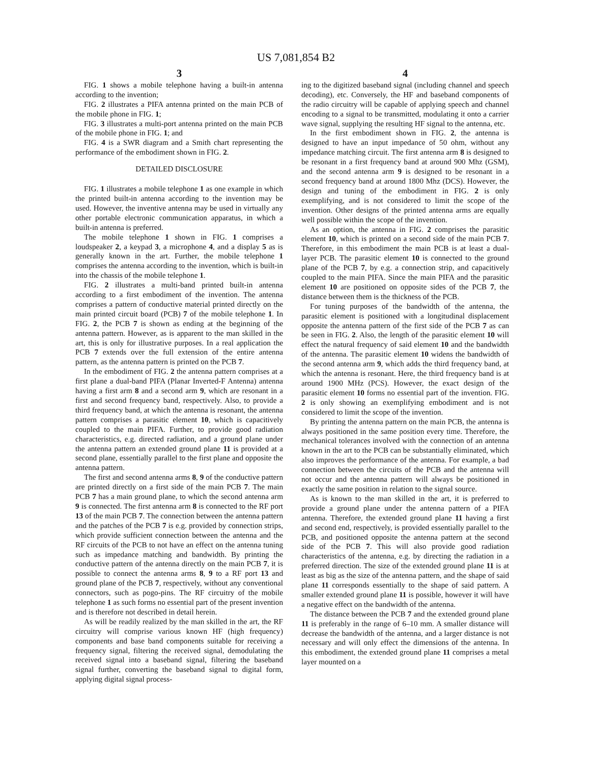US 7,081,854 B2
3
FIG. 1 shows a mobile telephone having a built-in antenna according to the invention;
FIG. 2 illustrates a PIFA antenna printed on the main PCB of the mobile phone in FIG. 1;
FIG. 3 illustrates a multi-port antenna printed on the main PCB of the mobile phone in FIG. 1; and
FIG. 4 is a SWR diagram and a Smith chart representing the performance of the embodiment shown in FIG. 2.
DETAILED DISCLOSURE
FIG. 1 illustrates a mobile telephone 1 as one example in which the printed built-in antenna according to the invention may be used. However, the inventive antenna may be used in virtually any other portable electronic communication apparatus, in which a built-in antenna is preferred.
The mobile telephone 1 shown in FIG. 1 comprises a loudspeaker 2, a keypad 3, a microphone 4, and a display 5 as is generally known in the art. Further, the mobile telephone 1 comprises the antenna according to the invention, which is built-in into the chassis of the mobile telephone 1.
FIG. 2 illustrates a multi-band printed built-in antenna according to a first embodiment of the invention. The antenna comprises a pattern of conductive material printed directly on the main printed circuit board (PCB) 7 of the mobile telephone 1. In FIG. 2, the PCB 7 is shown as ending at the beginning of the antenna pattern. However, as is apparent to the man skilled in the art, this is only for illustrative purposes. In a real application the PCB 7 extends over the full extension of the entire antenna pattern, as the antenna pattern is printed on the PCB 7.
In the embodiment of FIG. 2 the antenna pattern comprises at a first plane a dual-band PIFA (Planar Inverted-F Antenna) antenna having a first arm 8 and a second arm 9, which are resonant in a first and second frequency band, respectively. Also, to provide a third frequency band, at which the antenna is resonant, the antenna pattern comprises a parasitic element 10, which is capacitively coupled to the main PIFA. Further, to provide good radiation characteristics, e.g. directed radiation, and a ground plane under the antenna pattern an extended ground plane 11 is provided at a second plane, essentially parallel to the first plane and opposite the antenna pattern.
The first and second antenna arms 8, 9 of the conductive pattern are printed directly on a first side of the main PCB 7. The main PCB 7 has a main ground plane, to which the second antenna arm 9 is connected. The first antenna arm 8 is connected to the RF port 13 of the main PCB 7. The connection between the antenna pattern and the patches of the PCB 7 is e.g. provided by connection strips, which provide sufficient connection between the antenna and the RF circuits of the PCB to not have an effect on the antenna tuning such as impedance matching and bandwidth. By printing the conductive pattern of the antenna directly on the main PCB 7, it is possible to connect the antenna arms 8, 9 to a RF port 13 and ground plane of the PCB 7, respectively, without any conventional connectors, such as pogo-pins. The RF circuitry of the mobile telephone 1 as such forms no essential part of the present invention and is therefore not described in detail herein.
As will be readily realized by the man skilled in the art, the RF circuitry will comprise various known HF (high frequency) components and base band components suitable for receiving a frequency signal, filtering the received signal, demodulating the received signal into a baseband signal, filtering the baseband signal further, converting the baseband signal to digital form, applying digital signal process-
4
ing to the digitized baseband signal (including channel and speech decoding), etc. Conversely, the HF and baseband components of the radio circuitry will be capable of applying speech and channel encoding to a signal to be transmitted, modulating it onto a carrier wave signal, supplying the resulting HF signal to the antenna, etc.
In the first embodiment shown in FIG. 2, the antenna is designed to have an input impedance of 50 ohm, without any impedance matching circuit. The first antenna arm 8 is designed to be resonant in a first frequency band at around 900 Mhz (GSM), and the second antenna arm 9 is designed to be resonant in a second frequency band at around 1800 Mhz (DCS). However, the design and tuning of the embodiment in FIG. 2 is only exemplifying, and is not considered to limit the scope of the invention. Other designs of the printed antenna arms are equally well possible within the scope of the invention.
As an option, the antenna in FIG. 2 comprises the parasitic element 10, which is printed on a second side of the main PCB 7. Therefore, in this embodiment the main PCB is at least a dual-layer PCB. The parasitic element 10 is connected to the ground plane of the PCB 7, by e.g. a connection strip, and capacitively coupled to the main PIFA. Since the main PIFA and the parasitic element 10 are positioned on opposite sides of the PCB 7, the distance between them is the thickness of the PCB.
For tuning purposes of the bandwidth of the antenna, the parasitic element is positioned with a longitudinal displacement opposite the antenna pattern of the first side of the PCB 7 as can be seen in FIG. 2. Also, the length of the parasitic element 10 will effect the natural frequency of said element 10 and the bandwidth of the antenna. The parasitic element 10 widens the bandwidth of the second antenna arm 9, which adds the third frequency band, at which the antenna is resonant. Here, the third frequency band is at around 1900 MHz (PCS). However, the exact design of the parasitic element 10 forms no essential part of the invention. FIG. 2 is only showing an exemplifying embodiment and is not considered to limit the scope of the invention.
By printing the antenna pattern on the main PCB, the antenna is always positioned in the same position every time. Therefore, the mechanical tolerances involved with the connection of an antenna known in the art to the PCB can be substantially eliminated, which also improves the performance of the antenna. For example, a bad connection between the circuits of the PCB and the antenna will not occur and the antenna pattern will always be positioned in exactly the same position in relation to the signal source.
As is known to the man skilled in the art, it is preferred to provide a ground plane under the antenna pattern of a PIFA antenna. Therefore, the extended ground plane 11 having a first and second end, respectively, is provided essentially parallel to the PCB, and positioned opposite the antenna pattern at the second side of the PCB 7. This will also provide good radiation characteristics of the antenna, e.g. by directing the radiation in a preferred direction. The size of the extended ground plane 11 is at least as big as the size of the antenna pattern, and the shape of said plane 11 corresponds essentially to the shape of said pattern. A smaller extended ground plane 11 is possible, however it will have a negative effect on the bandwidth of the antenna.
The distance between the PCB 7 and the extended ground plane 11 is preferably in the range of 6–10 mm. A smaller distance will decrease the bandwidth of the antenna, and a larger distance is not necessary and will only effect the dimensions of the antenna. In this embodiment, the extended ground plane 11 comprises a metal layer mounted on a